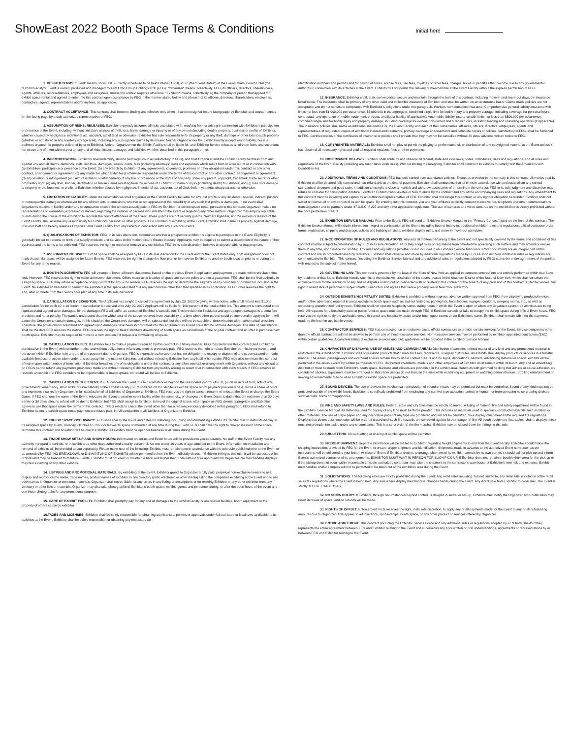ShowEast 2022 Booth Space Terms & Conditions
Initial here
1. DEFINED TERMS: "Event" means ShowEast, currently scheduled to be held October 17-20, 2022 (the "Event Dates") at the Loews Miami Beach Hotel (the "Exhibit Facility"). Event is owned, produced and managed by Film Expo Group Holdings LCC (FEG). "Organizer" means, collectively, FEG, its officers, directors, shareholders, agents, affiliates, representatives, employees and assignees, unless the context requires otherwise. "Exhibitor" means, collectively, (i) the company or person that applied for exhibit space rental and agreed to enter into this contract upon acceptance by FEG in the manner stated below and (ii) each of its officers, directors, shareholders, employees, contractors, agents, representatives and/or invitees, as applicable.
2. CONTRACT ACCEPTANCE: This contract shall become binding and effective only when it has been signed on the facing page by Exhibitor and counter-signed on the facing page by a duly authorized representative of FEG.
3. ASSUMPTION OF RISKS; RELEASES: Exhibitor expressly assumes all risks associated with, resulting from or arising in connection with Exhibitor's participation or presence at the Event, including, without limitation, all risks of theft, loss, harm, damage or injury to or of any person (including death), property, business or profits of Exhibitor, whether caused by negligence, intentional act, accident, act of God or otherwise. Exhibitor has sole responsibility for its property or any theft, damage or other loss to such property (whether or not stored in any courtesy storage area), including any subrogation claims by its insurer. Neither Organizer nor the Exhibit Facility accepts responsibility, nor is a bailment created, for property delivered by or to Exhibitor. Neither Organizer nor the Exhibit Facility shall be liable for, and Exhibitor hereby releases all of them from, and covenants not to sue any of them with respect to, any and all risks, losses, damages and liabilities whether described in this paragraph or not.
4. INDEMNIFICATION: Exhibitors shall indemnify, defend (with legal counsel satisfactory to FEG), and hold Organizer and the Exhibit Facility harmless from and against any and all claims, demands, suits, liabilities, damages, losses, costs, fees (including attorneys' fees) and expenses which result from or arise out of or in connection with: (a) Exhibitors' participation or presence at the Event, (b) any breach by Exhibitor of any agreements, covenants, promises or other obligations under this contract or any other contract, arrangement or agreement; (c) any matter for which Exhibitor is otherwise responsible under the terms of this contract or any other contract, arrangement or agreement; (d) any violation or infringement (or claim of violation or infringement) of any law or ordinance or the rights of any party under any patent, copyright, trademark, trade secret or other proprietary right; (e) any libel, slander, defamation or similar claims resulting from the actions of Exhibitor; (f) harm or injury (including death) to Exhibitor; and (g) loss of or damage to property or the business or profits of Exhibitor, whether caused by negligence, intentional act, accident, act of God, theft, mysterious disappearance or otherwise.
5. LIMITATION OF LIABILITY: Under no circumstances shall Organizer or the Exhibit Facility be liable for any lost profits or any incidental, special, indirect, punitive or consequential damages whatsoever for any of their acts or omissions, whether or not appraised of the possibility of any such lost profits or damages. In no event shall Organizer's maximum liability under any circumstance exceed the amount actually paid to FEG by Exhibitor for exhibit space rental pursuant to this contract. Organizer makes no representations or warranties, expressed or implied, regarding the number of persons who will attend the Event or regarding any other matters. Organizer may employ reputable guards during the course of the exhibition to regulate the flow of attendees at the Event. These guards are not security guards. Neither Organizer, nor the owners or lessors of the Event Facility, shall assume any responsibility for Exhibitor's personal or other property. As a condition of exhibiting at the Event, Exhibitor shall insure its property against damage, loss and theft and hereby releases Organizer and Event Facility from any liability in connection with any such occurrence.
6. QUALIFICATIONS OF EXHIBITOR: FEG, in its sole discretion, determines whether a prospective exhibitor is eligible to participate in the Event. Eligibility is generally limited to persons or firms that supply products and services to the motion picture theatre industry. Applicants may be required to submit a description of the nature of their business and the items to be exhibited. FEG reserves the right to restrict or remove any exhibit that FEG, in its sole discretion, believes is objectionable or inappropriate.
7. ASSIGNMENT OF SPACE: Exhibit space shall be assigned by FEG in its sole discretion for the Event and for the Event Dates only. That assignment does not imply that similar space will be assigned for future Events. FEG reserves the right to change the floor plan or to move an Exhibitor to another booth location prior to or during the Event for any or no reason.
8. BOOTH PLACEMENTS: FEG will attempt to honor all booth placements based on the previous Event if application and payment are made within stipulated time limit. However, FEG reserves the right to make alternative placement. Offers made as to location of space are current policy and not a guarantee. FEG shall be the final authority in assigning space. FEG may refuse acceptance of any contract for any or no reason. FEG reserves the right to determine the eligibility of any company or product for inclusion in the Event. No exhibitor shall exhibit or permit to be exhibited in the space allocated to it any merchandise other than that specified in its application. FEG further reserves the right to add, alter or delete from the Event's floor plan at any time in its sole discretion.
9. CANCELLATION BY EXHIBITOR: The Applicant has a right to cancel this agreement by July 29, 2022 by giving written notice, with a full refund less $1,000 cancellation fee for each 10' x 10' booth. If cancellation is received after July 29, 2022 Applicant will be liable for 100 percent of the total exhibit fee. This amount is considered to be liquidated and agreed upon damages, for the damages FEG will suffer as a result of Exhibitor's cancellation. This provision for liquidated and agreed upon damages is a bona fide provision and not a penalty. The parties understand that the withdrawal of the space reserved from availability at a time when other parties would be interested in applying for it, will cause the Organizer to sustain damages. In this situation, the Organizer's damages will be substantial, but they will not be capable of determination with mathematical precision. Therefore, the provisions for liquidated and agreed upon damages have been incorporated into this Agreement as a valid pre-estimate of these damages. The date of cancellation shall be the date FEG receives the notice. FEG reserves the right to treat Exhibitor's downsizing of booth space as cancellation of the original contract and an offer to purchase new booth space. Exhibitor may be required to move to a new location if it requests a downsizing of space.
10. CANCELLATION BY FEG: If Exhibitor fails to make a payment required by this contract in a timely manner, FEG may terminate this contract (and Exhibitor's participation in the Event) without further notice and without obligation to refund any monies previously paid. FEG reserves the right to refuse Exhibitor permission to move in and set up an exhibit if Exhibitor is in arrears of any payment due to Organizer. FEG is expressly authorized (but has no obligation) to occupy or dispose of any space vacated or made available because of action taken under this paragraph in any manner it desires, and without releasing Exhibitor from any liability hereunder. FEG may also terminate this contract effective upon written notice of termination if Exhibitor breaches any of its obligations under this contract or any other contract or arrangement with Organizer, without any obligation on FEG's part to refund any payments previously made and without releasing Exhibitor from any liability arising as result of or in connection with such breach. If FEG removes or restricts an exhibit that FEG considers to be objectionable or inappropriate, no refund will be due to Exhibitor.
11. CANCELLATION OF THE EVENT: If FEG cancels the Event due to circumstances beyond the reasonable control of FEG, (such as acts of God, acts of war, governmental emergency, labor strike or unavailability of the Exhibit Facility), FEG shall refund to Exhibitor its exhibit space rental payment previously paid, minus a share of costs and expenses incurred by Organizer, in full satisfaction of all liabilities of Organizer to Exhibitor. FEG reserves the right to cancel, rename or relocate the Event or change the Event Dates. If FEG changes the name of the Event, relocates the Event to another event facility within the same city, or changes the Event Dates to dates that are not more than 30 days earlier or 30 days later, no refund will be due to Exhibitor, but FEG shall assign to Exhibitor, in lieu of the original space, other space as FEG deems appropriate and Exhibitor agrees to use that space under the terms of this contract. If FEG elects to cancel the Event other than for a reason previously described in this paragraph, FEG shall refund to Exhibitor its entire exhibit space rental payment previously paid, in full satisfaction of all liabilities of Organizer to Exhibitor.
12. EXHIBIT SPACE OCCUPANCY: FEG shall specify the hours and dates for installing, occupying and dismantling exhibits. If Exhibitor fails to install its display in its assigned space by 10am, Tuesday, October 18, 2022 or leaves its space unattended at any time during the Event, FEG shall have the right to take possession of the space, terminate this contract and no refund will be due to Exhibitor. All exhibits must be open for business at all times during the Event.
13. TRADE SHOW SET-UP AND SHOW HOURS: Information on set-up and Event hours will be provided to you separately. No staff of the Event Facility has any authority in regard to exhibits, or in exhibit area other than authorized security personnel. No one under 16 years of age admitted to the Event. Information on installation and removal of exhibits will be provided to you separately. Please make note of the following: Exhibits must remain open in accordance with the schedule published prior to the Event or as amended by FEG. NO BREAKDOWN or DISMANTLING OF EXHIBITS will be permitted before the Event officially closes. If Exhibitor infringes this rule, it will be assessed a fee of $500 and may be banned from future Events. Exhibitor must not erect or maintain a back wall higher than 2.5m without prior approval from Organizer. No merchandise displays may block viewing of any other exhibits.
14. LISTINGS AND PROMOTIONAL MATERIALS: By exhibiting at the Event, Exhibitor grants to Organizer a fully paid, perpetual non-exclusive license to use, display and reproduce the name, trade names, product names of Exhibitor in any directory (print, electronic or other media) listing the companies exhibiting at the Event and to use such names in Organizer promotional materials. Organizer shall not be liable for any errors in any listing or descriptions or for omitting Exhibitor or any other exhibitor from any directory or other lists or materials. Organizer may also take photographs of Exhibitor's booth space, exhibit, guests and personnel during, or after the open hours of the event and use those photographs for any promotional purpose.
15. CARE OF EXHIBIT FACILITY: Exhibitor shall promptly pay for any and all damages to the exhibit Facility or associated facilities, booth equipment or the property of others cause by exhibitor.
16.TAXES AND LICENSES: Exhibitor shall be solely responsible for obtaining any licenses, permits or approvals under federal, state or local laws applicable to its activities at the Event. Exhibitor shall be solely responsible for obtaining any necessary tax
identification numbers and permits and for paying all taxes, license fees, use fees, royalties or other fees, charges, levies or penalties that become due to any governmental authority in connection with its activities at the Event. Exhibitor will not permit the delivery of merchandise at the Event Facility without the express permission of FEG.
17. INSURANCE: Exhibitor shall, at its own expense, secure and maintain through the term of this contract, including move-in and move-out days, the insurance listed below. The insurance shall be primary of any other valid and collectible insurance of Exhibitor and shall be written on an occurrence basis. Claims made policies are not acceptable and do not constitute compliance with Exhibitor's obligations under this paragraph. Workers' compensation insurance; Comprehensive general liability insurance with limits not less than $1,000,000 per occurrence, $2,000,000 in the aggregate, combined single limit for bodily injury and property damage, including coverage for personal injury, contractual, and operation of mobile equipment, products and liquor liability (if applicable); Automobile liability insurance with limits not less than $500,000 per occurrence, combined single limit for bodily injury and property damage, including coverage for owned, non-owned and hired vehicles, including loading and unloading operators (if applicable). The insurance policies shall name as additional insureds FEG, the Event Facility, and each of their subsidiaries, affiliates, officers, directors, employees, agents and representatives. If requested, copies of additional insured endorsements, primary coverage endorsements and complete copies of policies, satisfactory to FEG, shall be furnished to FEG. Certified copies of the certificates of insurance or policies shall provide that they may not be cancelled without 30 days' advance written notice to FEG.
18. COPYRIGHTED MATERIALS: Exhibitor shall not play or permit the playing or performance of, or distribution of any copyrighted material at the Event unless it has obtained all necessary rights and paid all required royalties, fees or other payments.
19. OBSERVANCE OF LAWS: Exhibitor shall abide by and observe all federal, state and local laws, codes, ordinances, rules and regulations, and all rules and regulations of the Event Facility (including any union labor work rules). Without limiting the foregoing, Exhibitor shall construct its exhibits to comply with the Americans with Disabilities Act.
20. ADDITIONAL TERMS AND CONDITIONS: FEG has sole control over attendance policies. Except as provided to the contrary in this contract, all monies paid by Exhibitor shall be deemed fully earned and non-refundable at the time of payment. Exhibitor shall conduct itself at all times in accordance with professionalism and normal standards of decorum and good taste. In addition to its right to close an exhibit and withdraw acceptance of or terminate the contract, FEG in its sole judgment and discretion may refuse to consider for participation in future Events an Exhibitor who violates or fails to abide by the contract and any of the accompanying rules and regulations. Any amendment to this contract must be in writing and signed by an authorized representative of FEG. Exhibitor shall not assign this contract or any right or obligation hereunder. Exhibitor shall not sublet or license all or any portion of its exhibit space. By entering into this contract, you and your affiliates explicitly consent to receive fax, telephone and other communications from Organizer and its partners under 47 U.S.C. § 227 and any other applicable regulations. The use of cameras and video cameras on the exhibit floor is strictly prohibited without the prior permission of FEG.
21. EXHIBITOR SERVICE MANUAL: Prior to the Event, FEG will send an Exhibitor Service Manual to the "Primary Contact" listed on the front of this contract. The Exhibitor Service Manual will include information integral to participation at the Event, including but not limited to: additional exhibitor rules and regulations, official contractor order forms, registration, shipping and drayage, utilities and building services, exhibitor display rules, and move-in move-out schedules.
22. INCORPORATION OF RULES AND REGULATIONS: Any and all matters pertaining to the Event and not specifically covered by the terms and conditions of this contract shall be subject to determination by FEG in its sole discretion. FEG may adopt rules or regulations from time-to-time governing such matters and may amend or revoke them at any time, upon notice to Exhibitor. Any rules and regulations (whether or not included in an Exhibitor Service Manual or similar document) are an integral part of this contract and are incorporated herein by reference. Exhibitor shall observe and abide by additional regulations made by FEG as soon as these additional rules or regulations are communicated to Exhibitor. This contract (including the Exhibitor Service Manual and any additional rules or regulations adopted by FEG) states the entire agreement of the parties with respect to the subject matter hereof.
23. GOVERNING LAW: This contract is governed by the laws of the State of New York as applied to contracts entered into and entirely performed within that State by residents of that State. Exhibitor hereby submits to the exclusive jurisdiction of the courts located in the Southern District of the State of New York, which shall constitute the exclusive forum for the resolution of any and all disputes arising out of, connected with or related to this contract or the breach of any provision of this contract. Exhibitor waives any right to assert lack of personal or subject matter jurisdiction and agrees that venue properly lies in New York, New York.
24. OUTSIDE EXHIBITS/HOSPITALITY SUITES: Exhibitor is prohibited, without express advance written approval from FEG, from displaying products/services and/or other advertising material in areas outside its booth space such as, but not limited to, parking lots, hotel lobbies, lounges, corridors, sleeping rooms, etc., as well as conducting unauthorized facility tours. Exhibitor shall not operate hospitality suites during hours in which the Event is open or when any Organizer-sponsored activities are being held. All requests for a hospitality suite or public function space must be made through FEG. If Exhibitor cancels or fails to occupy the exhibit space during official Event hours, FEG reserves the right to notify the applicable venue to cancel any hospitality space and/or hotel guest rooms under Exhibitor's name. Exhibitor shall remain liable for the payments made to the hotel or applicable venue.
25. CONTRACTOR SERVICES: FEG has contracted, on an exclusive basis, official contractors to provide certain services for the Event. Service companies other than the official contractors will not be allowed to perform any of these exclusive services. Non-exclusive services may be performed by exhibitor-appointed contractors (EAC) within certain guidelines. A complete listing of exclusive services and EAC guidelines will be provided in the Exhibitor Service Manual.
26. CHARACTER OF DISPLAYS; USE OF AISLES AND COMMON AREAS: Distribution of samples, printed matter of any kind and any promotional material is restricted to the exhibit booth. Exhibitor shall only exhibit products that it manufactures, represents, or legally distributes. All exhibits shall display products or services in a tasteful manner. The aisles, passageways and overhead spaces remain strictly under control of FEG and no signs, decorations, banners, advertising material or special exhibits will be permitted in the aisles except by written permission of FEG. Uniformed attendants, models and other employees of Exhibitor must remain within its booth. Any and all advertising distribution must be made from Exhibitor's booth space. Balloons and stickers are prohibited in the exhibit area. Handouts with gummed backing that adhere or cause adhesion are considered stickers. Equipment must be arranged so that show visitors do not stand in the aisle while examining equipment or watching demonstrations. Strolling entertainment or moving advertisements outside of an Exhibitor's exhibit space are prohibited.
27. SOUND DEVICES: The use of devices for mechanical reproduction of sound or music may be permitted but must be controlled. Sound of any kind must not be projected outside of the exhibit booth. Exhibitor is specifically prohibited from employing any carnival-type attraction, animal or human, or from operating noise-creating devices such as bells, horns or megaphones.
28. FIRE AND SAFETY LAWS AND RULES: Federal, state and city laws must be strictly observed. A listing of material fire and safety regulations will be found in the Exhibitor Service Manual. All materials used for display of any kind must be flame proofed. This includes all materials used in specially constructed exhibits such as fabric or other materials. The use of crepe paper and any decorative paper of any type are prohibited and will not be permitted. Your display must meet all the required fire regulations. Displays that do not pass inspection will be ordered closed until such fire hazards are corrected against further danger of fire. All booth equipment (i.e., tables, chairs, displays, etc.) must not protrude into aisles under any circumstance. This is a strict order of the fire marshal. Exhibitor may be closed down for infringing this rule.
29.SUB-LETTING: No sub-letting or sharing of exhibit space will be permitted.
30. FREIGHT SHIPMENT: Separate information will be mailed to Exhibitor regarding freight shipments to and from the Event Facility. Exhibitor should follow the shipping instructions provided by FEG for the Event to ensure proper shipment and identification. Shipments made in advance to the authorized Event contractor, as per instructions, will be delivered to your booth. At close of Event, if Exhibitor desires to arrange shipment of its exhibit materials by its own carrier, it should call for pick-up and inform Event's authorized contractor of its arrangements. EXHIBITOR MUST WAIT IN PERSON FOR SUCH PICK-UP. If Exhibitor does not remain in booth/exhibit area for the pick-up or if the pickup does not occur within reasonable time, the authorized contractor may take the shipment to the contractor's warehouse at Exhibitor's own risk and expense. Exhibit merchandise and/or samples will not be permitted to be taken out of the exhibition area during the Event.
31. SOLICITATIONS: The following sales are strictly prohibited during the Event: Any retail sales including, but not limited to, any retail sale in violation of the retail sales tax regulations where the Event is being held. Any sale where display merchandise changes hands during the Event. Any direct sale from Exhibitor to consumer. The Event is strictly TO THE TRADE ONLY.
32. NO SHOW POLICY: If Exhibitor, through circumstances beyond control, is delayed in arrival or set-up, Exhibitor must notify the Organizer. Non-notification may result in resale of space, and no refunds will be made.
33. RIGHTS OF OFFSET: Enforcement: FEG reserves the right, in its sole discretion, to apply any or all payments made for the Event to any or all outstanding amounts due to Organizer. This applies to ad insertions, sponsorships, booth space, or any other product or services offered by Organizer.
34. ENTIRE AGREEMENT: This contract (including the Exhibitor Service Guide and any additional rules or regulations adopted by FEG from time-to- time) represents the entire agreement between FEG and Exhibitor relating to the Event and supersedes any prior written or oral understandings, agreements or representations by or between FEG and Exhibitor relating to the Event.